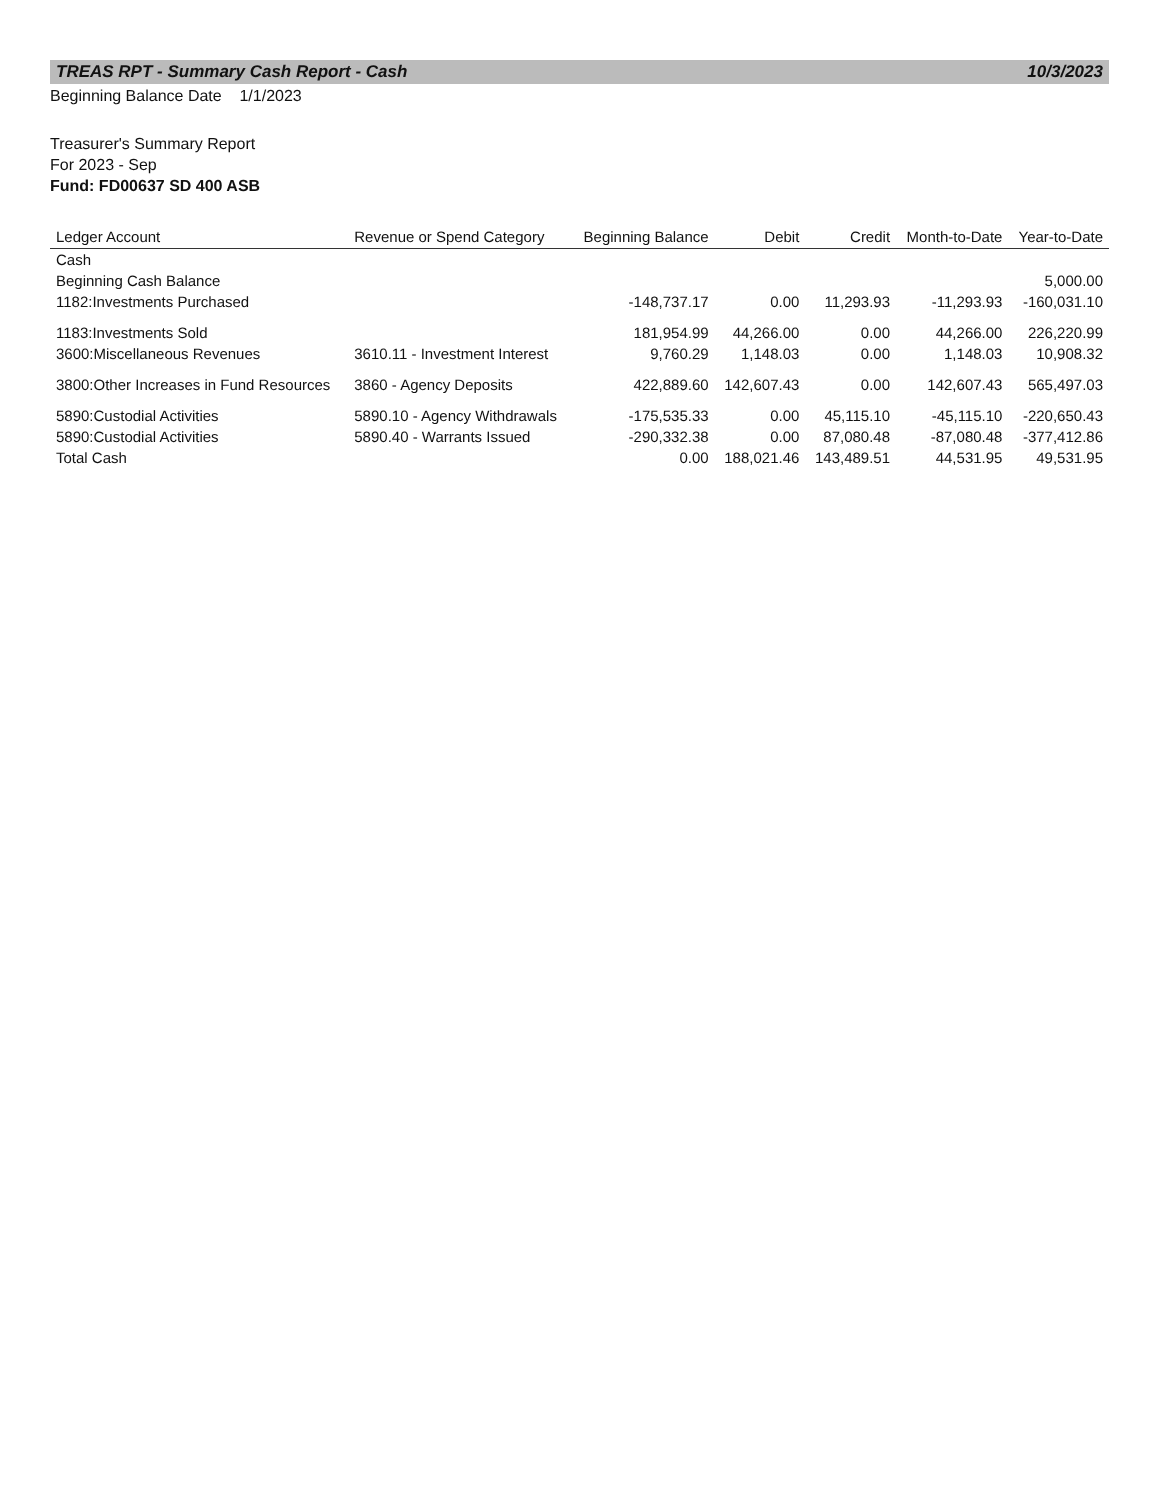TREAS RPT - Summary Cash Report - Cash 10/3/2023
Beginning Balance Date 1/1/2023
Treasurer's Summary Report
For 2023 - Sep
Fund: FD00637 SD 400 ASB
| Ledger Account | Revenue or Spend Category | Beginning Balance | Debit | Credit | Month-to-Date | Year-to-Date |
| --- | --- | --- | --- | --- | --- | --- |
| Cash | | | | | | |
| Beginning Cash Balance | | | | | | 5,000.00 |
| 1182:Investments Purchased | | -148,737.17 | 0.00 | 11,293.93 | -11,293.93 | -160,031.10 |
| 1183:Investments Sold | | 181,954.99 | 44,266.00 | 0.00 | 44,266.00 | 226,220.99 |
| 3600:Miscellaneous Revenues | 3610.11 - Investment Interest | 9,760.29 | 1,148.03 | 0.00 | 1,148.03 | 10,908.32 |
| 3800:Other Increases in Fund Resources | 3860 - Agency Deposits | 422,889.60 | 142,607.43 | 0.00 | 142,607.43 | 565,497.03 |
| 5890:Custodial Activities | 5890.10 - Agency Withdrawals | -175,535.33 | 0.00 | 45,115.10 | -45,115.10 | -220,650.43 |
| 5890:Custodial Activities | 5890.40 - Warrants Issued | -290,332.38 | 0.00 | 87,080.48 | -87,080.48 | -377,412.86 |
| Total Cash | | 0.00 | 188,021.46 | 143,489.51 | 44,531.95 | 49,531.95 |